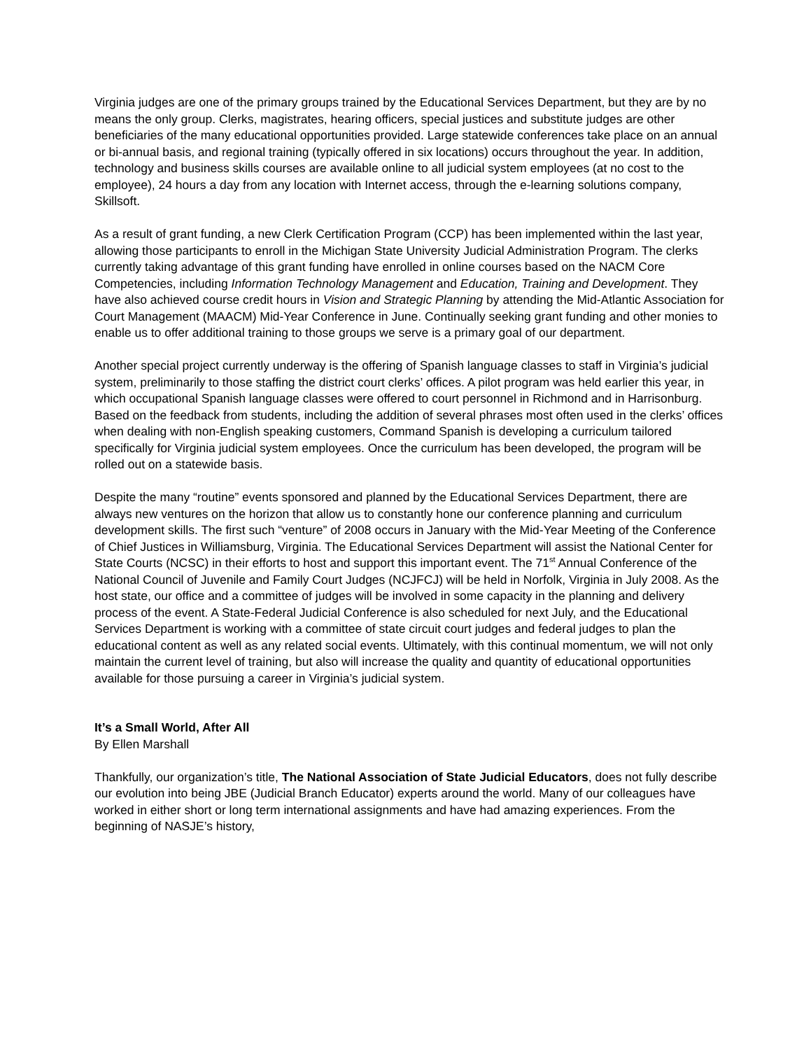Virginia judges are one of the primary groups trained by the Educational Services Department, but they are by no means the only group. Clerks, magistrates, hearing officers, special justices and substitute judges are other beneficiaries of the many educational opportunities provided. Large statewide conferences take place on an annual or bi-annual basis, and regional training (typically offered in six locations) occurs throughout the year. In addition, technology and business skills courses are available online to all judicial system employees (at no cost to the employee), 24 hours a day from any location with Internet access, through the e-learning solutions company, Skillsoft.
As a result of grant funding, a new Clerk Certification Program (CCP) has been implemented within the last year, allowing those participants to enroll in the Michigan State University Judicial Administration Program. The clerks currently taking advantage of this grant funding have enrolled in online courses based on the NACM Core Competencies, including Information Technology Management and Education, Training and Development. They have also achieved course credit hours in Vision and Strategic Planning by attending the Mid-Atlantic Association for Court Management (MAACM) Mid-Year Conference in June. Continually seeking grant funding and other monies to enable us to offer additional training to those groups we serve is a primary goal of our department.
Another special project currently underway is the offering of Spanish language classes to staff in Virginia’s judicial system, preliminarily to those staffing the district court clerks’ offices. A pilot program was held earlier this year, in which occupational Spanish language classes were offered to court personnel in Richmond and in Harrisonburg. Based on the feedback from students, including the addition of several phrases most often used in the clerks’ offices when dealing with non-English speaking customers, Command Spanish is developing a curriculum tailored specifically for Virginia judicial system employees. Once the curriculum has been developed, the program will be rolled out on a statewide basis.
Despite the many “routine” events sponsored and planned by the Educational Services Department, there are always new ventures on the horizon that allow us to constantly hone our conference planning and curriculum development skills. The first such “venture” of 2008 occurs in January with the Mid-Year Meeting of the Conference of Chief Justices in Williamsburg, Virginia. The Educational Services Department will assist the National Center for State Courts (NCSC) in their efforts to host and support this important event. The 71<sup>st</sup> Annual Conference of the National Council of Juvenile and Family Court Judges (NCJFCJ) will be held in Norfolk, Virginia in July 2008. As the host state, our office and a committee of judges will be involved in some capacity in the planning and delivery process of the event. A State-Federal Judicial Conference is also scheduled for next July, and the Educational Services Department is working with a committee of state circuit court judges and federal judges to plan the educational content as well as any related social events. Ultimately, with this continual momentum, we will not only maintain the current level of training, but also will increase the quality and quantity of educational opportunities available for those pursuing a career in Virginia’s judicial system.
It’s a Small World, After All
By Ellen Marshall
Thankfully, our organization’s title, The National Association of State Judicial Educators, does not fully describe our evolution into being JBE (Judicial Branch Educator) experts around the world. Many of our colleagues have worked in either short or long term international assignments and have had amazing experiences. From the beginning of NASJE’s history,